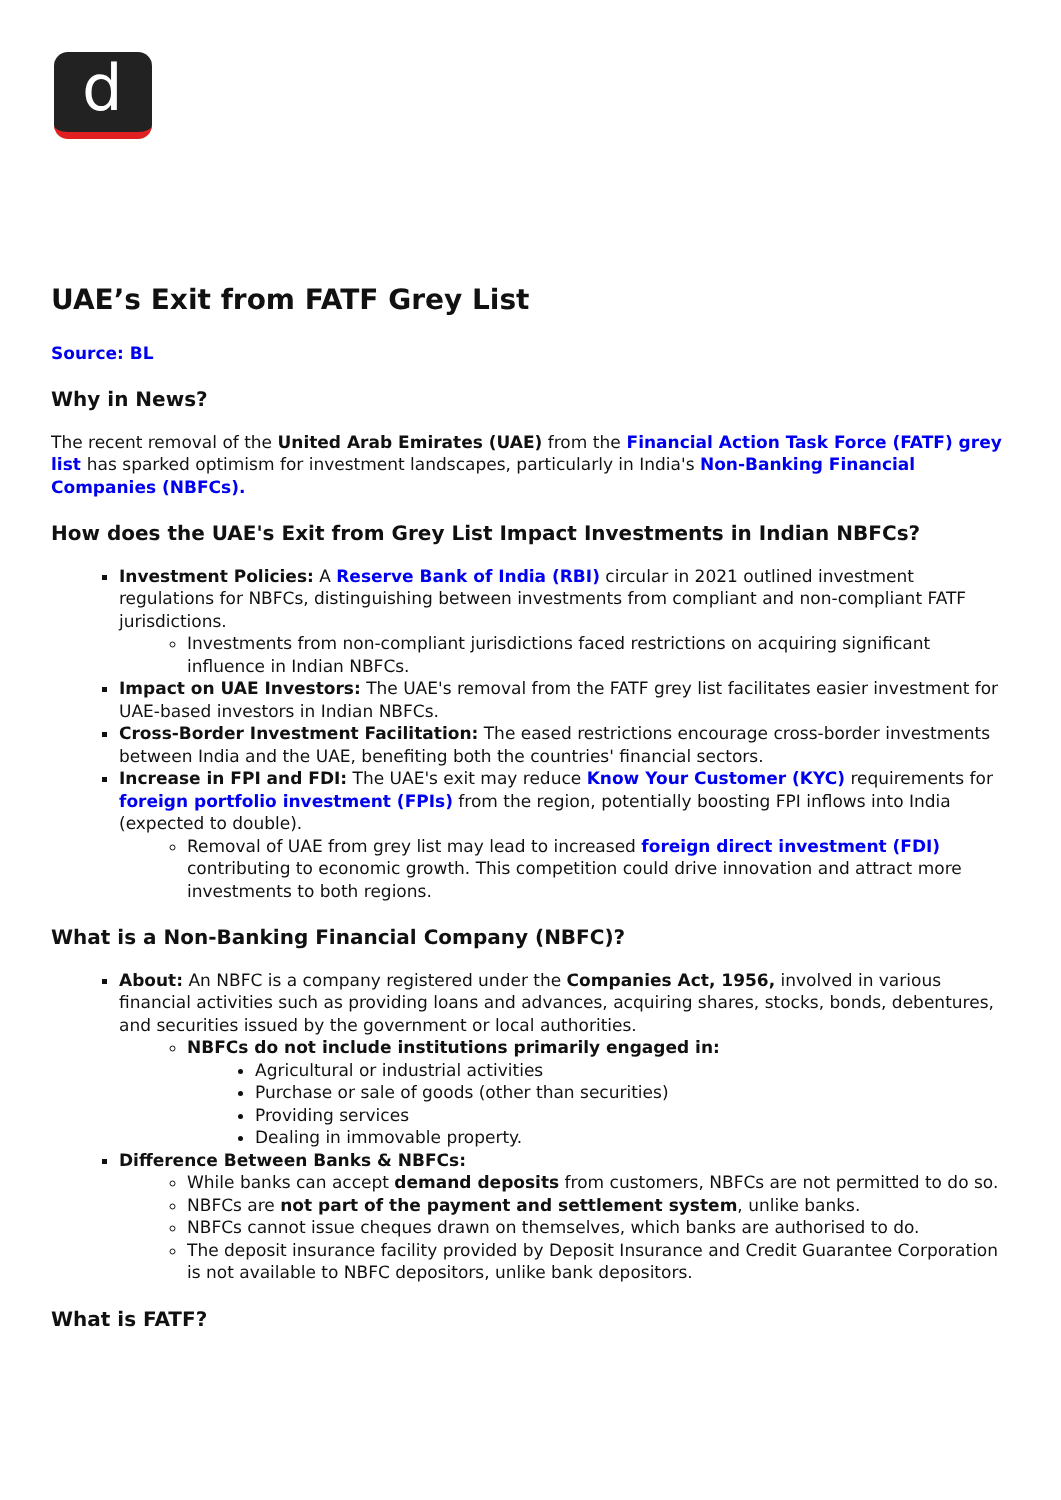d
UAE’s Exit from FATF Grey List
Source: BL
Why in News?
The recent removal of the United Arab Emirates (UAE) from the Financial Action Task Force (FATF) grey list has sparked optimism for investment landscapes, particularly in India's Non-Banking Financial Companies (NBFCs).
How does the UAE's Exit from Grey List Impact Investments in Indian NBFCs?
Investment Policies: A Reserve Bank of India (RBI) circular in 2021 outlined investment regulations for NBFCs, distinguishing between investments from compliant and non-compliant FATF jurisdictions.
Investments from non-compliant jurisdictions faced restrictions on acquiring significant influence in Indian NBFCs.
Impact on UAE Investors: The UAE's removal from the FATF grey list facilitates easier investment for UAE-based investors in Indian NBFCs.
Cross-Border Investment Facilitation: The eased restrictions encourage cross-border investments between India and the UAE, benefiting both the countries' financial sectors.
Increase in FPI and FDI: The UAE's exit may reduce Know Your Customer (KYC) requirements for foreign portfolio investment (FPIs) from the region, potentially boosting FPI inflows into India (expected to double).
Removal of UAE from grey list may lead to increased foreign direct investment (FDI) contributing to economic growth. This competition could drive innovation and attract more investments to both regions.
What is a Non-Banking Financial Company (NBFC)?
About: An NBFC is a company registered under the Companies Act, 1956, involved in various financial activities such as providing loans and advances, acquiring shares, stocks, bonds, debentures, and securities issued by the government or local authorities.
NBFCs do not include institutions primarily engaged in:
Agricultural or industrial activities
Purchase or sale of goods (other than securities)
Providing services
Dealing in immovable property.
Difference Between Banks & NBFCs:
While banks can accept demand deposits from customers, NBFCs are not permitted to do so.
NBFCs are not part of the payment and settlement system, unlike banks.
NBFCs cannot issue cheques drawn on themselves, which banks are authorised to do.
The deposit insurance facility provided by Deposit Insurance and Credit Guarantee Corporation is not available to NBFC depositors, unlike bank depositors.
What is FATF?